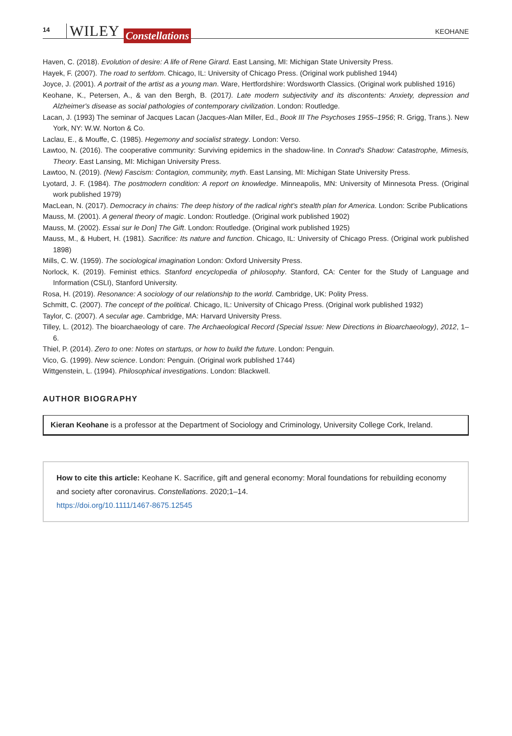14 WILEY Constellations KEOHANE
Haven, C. (2018). Evolution of desire: A life of Rene Girard. East Lansing, MI: Michigan State University Press.
Hayek, F. (2007). The road to serfdom. Chicago, IL: University of Chicago Press. (Original work published 1944)
Joyce, J. (2001). A portrait of the artist as a young man. Ware, Hertfordshire: Wordsworth Classics. (Original work published 1916)
Keohane, K., Petersen, A., & van den Bergh, B. (2017). Late modern subjectivity and its discontents: Anxiety, depression and Alzheimer's disease as social pathologies of contemporary civilization. London: Routledge.
Lacan, J. (1993) The seminar of Jacques Lacan (Jacques-Alan Miller, Ed., Book III The Psychoses 1955–1956; R. Grigg, Trans.). New York, NY: W.W. Norton & Co.
Laclau, E., & Mouffe, C. (1985). Hegemony and socialist strategy. London: Verso.
Lawtoo, N. (2016). The cooperative community: Surviving epidemics in the shadow-line. In Conrad's Shadow: Catastrophe, Mimesis, Theory. East Lansing, MI: Michigan University Press.
Lawtoo, N. (2019). (New) Fascism: Contagion, community, myth. East Lansing, MI: Michigan State University Press.
Lyotard, J. F. (1984). The postmodern condition: A report on knowledge. Minneapolis, MN: University of Minnesota Press. (Original work published 1979)
MacLean, N. (2017). Democracy in chains: The deep history of the radical right's stealth plan for America. London: Scribe Publications
Mauss, M. (2001). A general theory of magic. London: Routledge. (Original work published 1902)
Mauss, M. (2002). Essai sur le Don] The Gift. London: Routledge. (Original work published 1925)
Mauss, M., & Hubert, H. (1981). Sacrifice: Its nature and function. Chicago, IL: University of Chicago Press. (Original work published 1898)
Mills, C. W. (1959). The sociological imagination London: Oxford University Press.
Norlock, K. (2019). Feminist ethics. Stanford encyclopedia of philosophy. Stanford, CA: Center for the Study of Language and Information (CSLI), Stanford University.
Rosa, H. (2019). Resonance: A sociology of our relationship to the world. Cambridge, UK: Polity Press.
Schmitt, C. (2007). The concept of the political. Chicago, IL: University of Chicago Press. (Original work published 1932)
Taylor, C. (2007). A secular age. Cambridge, MA: Harvard University Press.
Tilley, L. (2012). The bioarchaeology of care. The Archaeological Record (Special Issue: New Directions in Bioarchaeology), 2012, 1–6.
Thiel, P. (2014). Zero to one: Notes on startups, or how to build the future. London: Penguin.
Vico, G. (1999). New science. London: Penguin. (Original work published 1744)
Wittgenstein, L. (1994). Philosophical investigations. London: Blackwell.
AUTHOR BIOGRAPHY
Kieran Keohane is a professor at the Department of Sociology and Criminology, University College Cork, Ireland.
How to cite this article: Keohane K. Sacrifice, gift and general economy: Moral foundations for rebuilding economy and society after coronavirus. Constellations. 2020;1–14.
https://doi.org/10.1111/1467-8675.12545